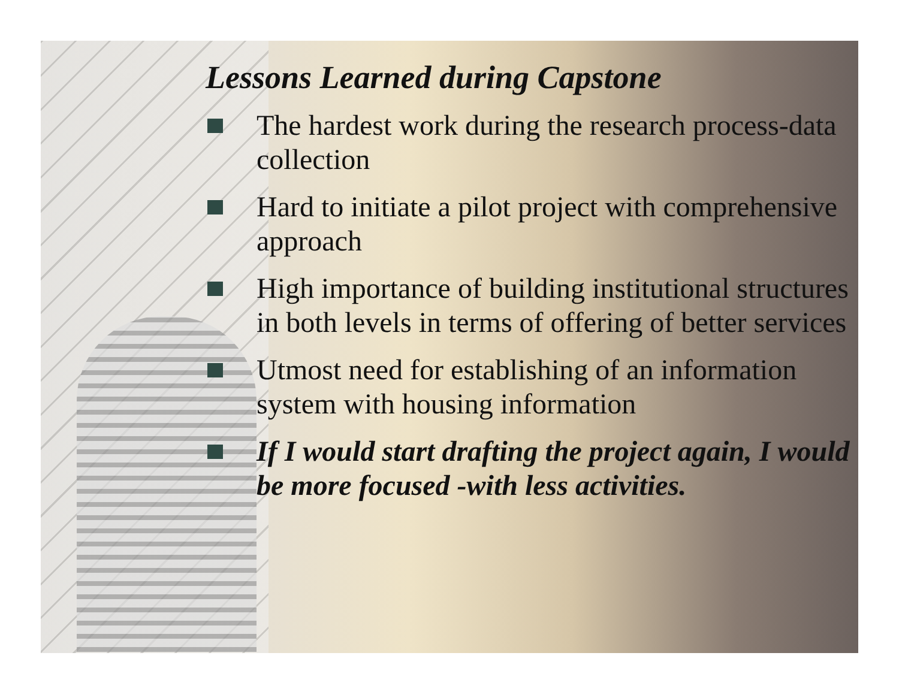Lessons Learned during Capstone
The hardest work during the research process-data collection
Hard to initiate a pilot project with comprehensive approach
High importance of building institutional structures in both levels in terms of offering of better services
Utmost need for establishing of an information system with housing information
If I would start drafting the project again, I would be more focused -with less activities.